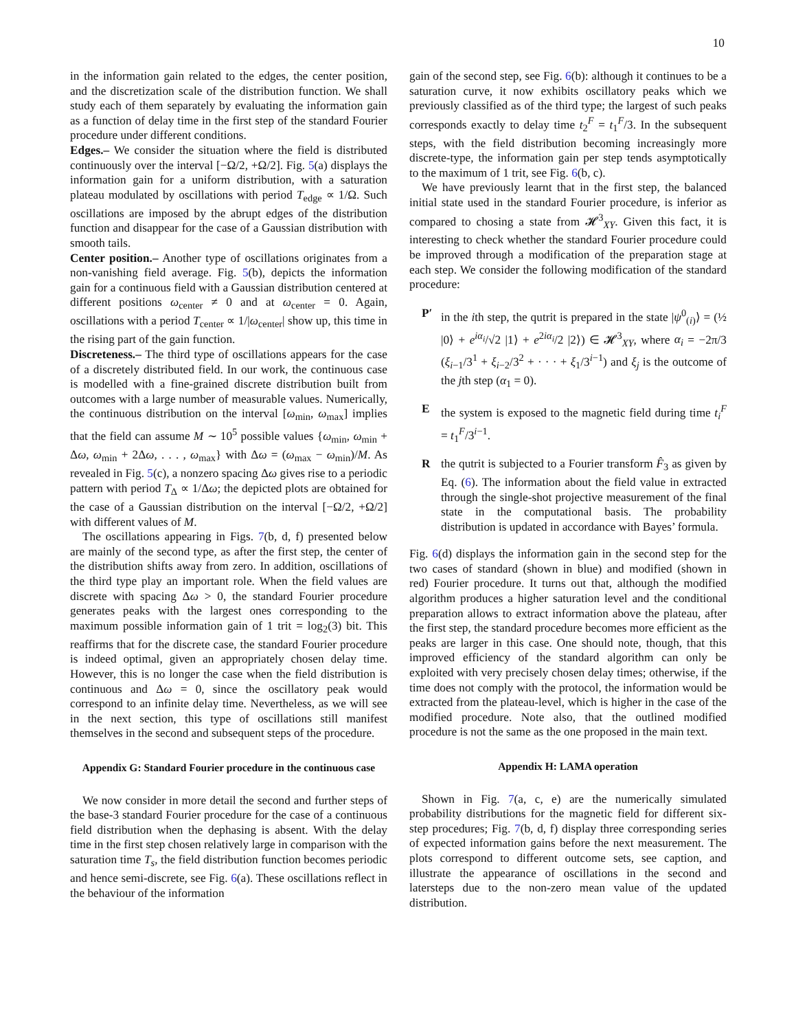10
in the information gain related to the edges, the center position, and the discretization scale of the distribution function. We shall study each of them separately by evaluating the information gain as a function of delay time in the first step of the standard Fourier procedure under different conditions.
Edges.– We consider the situation where the field is distributed continuously over the interval [−Ω/2, +Ω/2]. Fig. 5(a) displays the information gain for a uniform distribution, with a saturation plateau modulated by oscillations with period T<sub>edge</sub> ∝ 1/Ω. Such oscillations are imposed by the abrupt edges of the distribution function and disappear for the case of a Gaussian distribution with smooth tails.
Center position.– Another type of oscillations originates from a non-vanishing field average. Fig. 5(b), depicts the information gain for a continuous field with a Gaussian distribution centered at different positions ω<sub>center</sub> ≠ 0 and at ω<sub>center</sub> = 0. Again, oscillations with a period T<sub>center</sub> ∝ 1/|ω<sub>center</sub>| show up, this time in the rising part of the gain function.
Discreteness.– The third type of oscillations appears for the case of a discretely distributed field. In our work, the continuous case is modelled with a fine-grained discrete distribution built from outcomes with a large number of measurable values. Numerically, the continuous distribution on the interval [ω<sub>min</sub>, ω<sub>max</sub>] implies that the field can assume M ∼ 10<sup>5</sup> possible values {ω<sub>min</sub>, ω<sub>min</sub> + Δω, ω<sub>min</sub> + 2Δω, . . . , ω<sub>max</sub>} with Δω = (ω<sub>max</sub> − ω<sub>min</sub>)/M. As revealed in Fig. 5(c), a nonzero spacing Δω gives rise to a periodic pattern with period T<sub>Δ</sub> ∝ 1/Δω; the depicted plots are obtained for the case of a Gaussian distribution on the interval [−Ω/2, +Ω/2] with different values of M.
The oscillations appearing in Figs. 7(b, d, f) presented below are mainly of the second type, as after the first step, the center of the distribution shifts away from zero. In addition, oscillations of the third type play an important role. When the field values are discrete with spacing Δω > 0, the standard Fourier procedure generates peaks with the largest ones corresponding to the maximum possible information gain of 1 trit = log<sub>2</sub>(3) bit. This reaffirms that for the discrete case, the standard Fourier procedure is indeed optimal, given an appropriately chosen delay time. However, this is no longer the case when the field distribution is continuous and Δω = 0, since the oscillatory peak would correspond to an infinite delay time. Nevertheless, as we will see in the next section, this type of oscillations still manifest themselves in the second and subsequent steps of the procedure.
Appendix G: Standard Fourier procedure in the continuous case
We now consider in more detail the second and further steps of the base-3 standard Fourier procedure for the case of a continuous field distribution when the dephasing is absent. With the delay time in the first step chosen relatively large in comparison with the saturation time T<sub>s</sub>, the field distribution function becomes periodic and hence semi-discrete, see Fig. 6(a). These oscillations reflect in the behaviour of the information
gain of the second step, see Fig. 6(b): although it continues to be a saturation curve, it now exhibits oscillatory peaks which we previously classified as of the third type; the largest of such peaks corresponds exactly to delay time t<sub>2</sub><sup>F</sup> = t<sub>1</sub><sup>F</sup>/3. In the subsequent steps, with the field distribution becoming increasingly more discrete-type, the information gain per step tends asymptotically to the maximum of 1 trit, see Fig. 6(b, c).
We have previously learnt that in the first step, the balanced initial state used in the standard Fourier procedure, is inferior as compared to chosing a state from 𝓗<sup>3</sup><sub>XY</sub>. Given this fact, it is interesting to check whether the standard Fourier procedure could be improved through a modification of the preparation stage at each step. We consider the following modification of the standard procedure:
P′ in the ith step, the qutrit is prepared in the state |ψ<sup>0</sup><sub>(i)</sub>⟩ = (½ |0⟩ + e<sup>iα<sub>i</sub></sup>/√2 |1⟩ + e<sup>2iα<sub>i</sub></sup>/2 |2⟩) ∈ 𝓗<sup>3</sup><sub>XY</sub>, where α<sub>i</sub> = −2π/3 (ξ<sub>i−1</sub>/3<sup>1</sup> + ξ<sub>i−2</sub>/3<sup>2</sup> + · · · + ξ<sub>1</sub>/3<sup>i−1</sup>) and ξ<sub>j</sub> is the outcome of the jth step (α<sub>1</sub> = 0).
E the system is exposed to the magnetic field during time t<sub>i</sub><sup>F</sup> = t<sub>1</sub><sup>F</sup>/3<sup>i−1</sup>.
R the qutrit is subjected to a Fourier transform F̂<sub>3</sub> as given by Eq. (6). The information about the field value in extracted through the single-shot projective measurement of the final state in the computational basis. The probability distribution is updated in accordance with Bayes’ formula.
Fig. 6(d) displays the information gain in the second step for the two cases of standard (shown in blue) and modified (shown in red) Fourier procedure. It turns out that, although the modified algorithm produces a higher saturation level and the conditional preparation allows to extract information above the plateau, after the first step, the standard procedure becomes more efficient as the peaks are larger in this case. One should note, though, that this improved efficiency of the standard algorithm can only be exploited with very precisely chosen delay times; otherwise, if the time does not comply with the protocol, the information would be extracted from the plateau-level, which is higher in the case of the modified procedure. Note also, that the outlined modified procedure is not the same as the one proposed in the main text.
Appendix H: LAMA operation
Shown in Fig. 7(a, c, e) are the numerically simulated probability distributions for the magnetic field for different six-step procedures; Fig. 7(b, d, f) display three corresponding series of expected information gains before the next measurement. The plots correspond to different outcome sets, see caption, and illustrate the appearance of oscillations in the second and latersteps due to the non-zero mean value of the updated distribution.